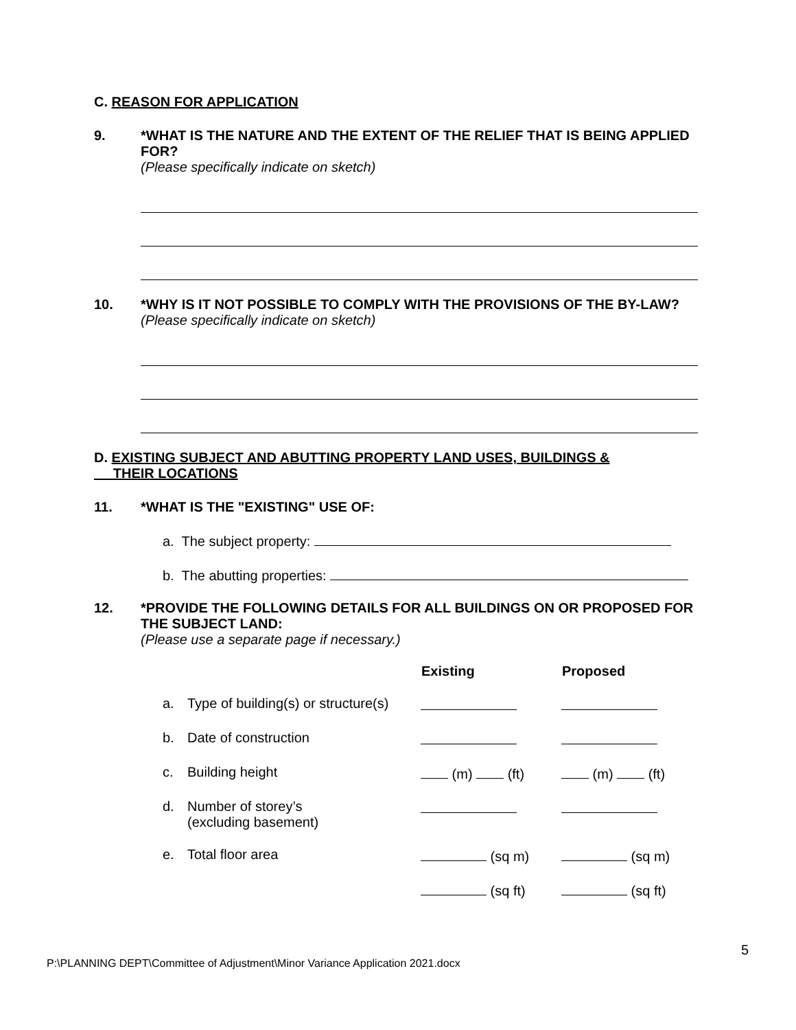C. REASON FOR APPLICATION
9. *WHAT IS THE NATURE AND THE EXTENT OF THE RELIEF THAT IS BEING APPLIED FOR?
(Please specifically indicate on sketch)
10. *WHY IS IT NOT POSSIBLE TO COMPLY WITH THE PROVISIONS OF THE BY-LAW?
(Please specifically indicate on sketch)
D. EXISTING SUBJECT AND ABUTTING PROPERTY LAND USES, BUILDINGS &
THEIR LOCATIONS
11. *WHAT IS THE "EXISTING" USE OF:
a. The subject property:
b. The abutting properties:
12. *PROVIDE THE FOLLOWING DETAILS FOR ALL BUILDINGS ON OR PROPOSED FOR THE SUBJECT LAND:
(Please use a separate page if necessary.)
| | | Existing | Proposed |
| a. | Type of building(s) or structure(s) | | |
| b. | Date of construction | | |
| c. | Building height | (m) (ft) | (m) (ft) |
| d. | Number of storey’s (excluding basement) | | |
| e. | Total floor area | (sq m) | (sq m) |
| | | (sq ft) | (sq ft) |
5
P:\PLANNING DEPT\Committee of Adjustment\Minor Variance Application 2021.docx